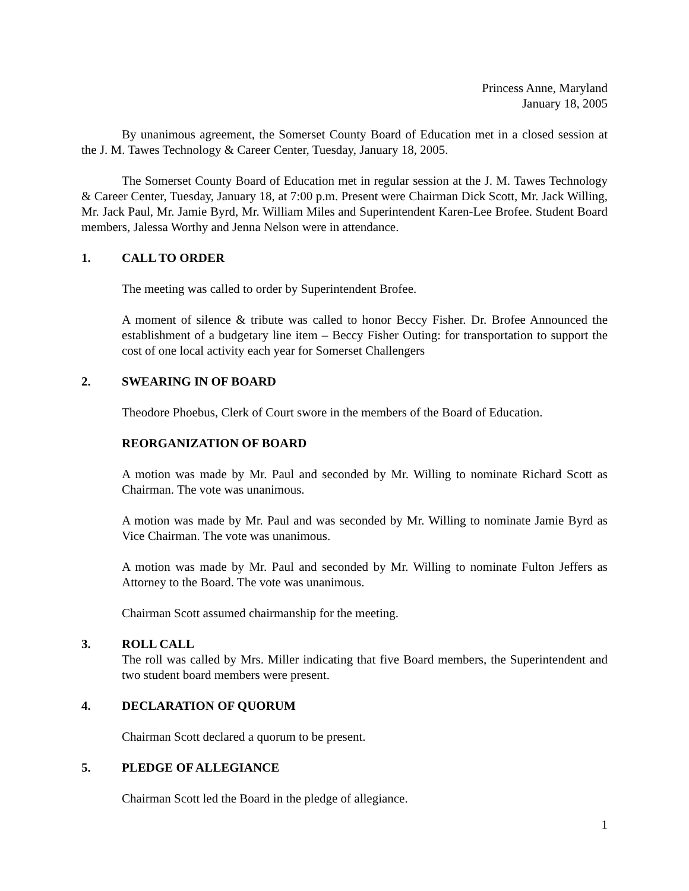Princess Anne, Maryland
January 18, 2005
By unanimous agreement, the Somerset County Board of Education met in a closed session at the J. M. Tawes Technology & Career Center, Tuesday, January 18, 2005.
The Somerset County Board of Education met in regular session at the J. M. Tawes Technology & Career Center, Tuesday, January 18, at 7:00 p.m. Present were Chairman Dick Scott, Mr. Jack Willing, Mr. Jack Paul, Mr. Jamie Byrd, Mr. William Miles and Superintendent Karen-Lee Brofee. Student Board members, Jalessa Worthy and Jenna Nelson were in attendance.
1. CALL TO ORDER
The meeting was called to order by Superintendent Brofee.
A moment of silence & tribute was called to honor Beccy Fisher. Dr. Brofee Announced the establishment of a budgetary line item – Beccy Fisher Outing: for transportation to support the cost of one local activity each year for Somerset Challengers
2. SWEARING IN OF BOARD
Theodore Phoebus, Clerk of Court swore in the members of the Board of Education.
REORGANIZATION OF BOARD
A motion was made by Mr. Paul and seconded by Mr. Willing to nominate Richard Scott as Chairman. The vote was unanimous.
A motion was made by Mr. Paul and was seconded by Mr. Willing to nominate Jamie Byrd as Vice Chairman. The vote was unanimous.
A motion was made by Mr. Paul and seconded by Mr. Willing to nominate Fulton Jeffers as Attorney to the Board. The vote was unanimous.
Chairman Scott assumed chairmanship for the meeting.
3. ROLL CALL
The roll was called by Mrs. Miller indicating that five Board members, the Superintendent and two student board members were present.
4. DECLARATION OF QUORUM
Chairman Scott declared a quorum to be present.
5. PLEDGE OF ALLEGIANCE
Chairman Scott led the Board in the pledge of allegiance.
1